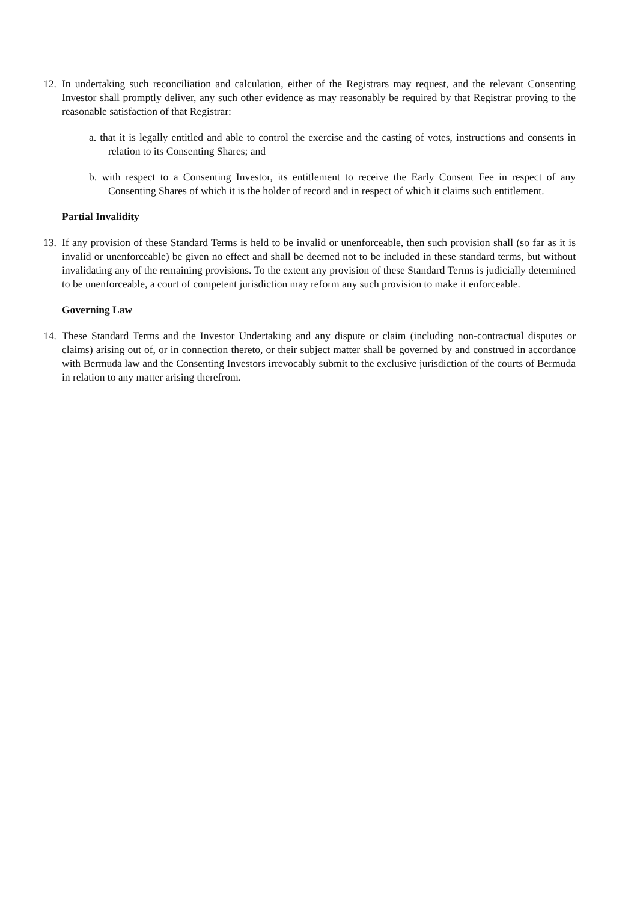12.
In undertaking such reconciliation and calculation, either of the Registrars may request, and the relevant Consenting Investor shall promptly deliver, any such other evidence as may reasonably be required by that Registrar proving to the reasonable satisfaction of that Registrar:
a. that it is legally entitled and able to control the exercise and the casting of votes, instructions and consents in relation to its Consenting Shares; and
b. with respect to a Consenting Investor, its entitlement to receive the Early Consent Fee in respect of any Consenting Shares of which it is the holder of record and in respect of which it claims such entitlement.
Partial Invalidity
13.
If any provision of these Standard Terms is held to be invalid or unenforceable, then such provision shall (so far as it is invalid or unenforceable) be given no effect and shall be deemed not to be included in these standard terms, but without invalidating any of the remaining provisions. To the extent any provision of these Standard Terms is judicially determined to be unenforceable, a court of competent jurisdiction may reform any such provision to make it enforceable.
Governing Law
14.
These Standard Terms and the Investor Undertaking and any dispute or claim (including non-contractual disputes or claims) arising out of, or in connection thereto, or their subject matter shall be governed by and construed in accordance with Bermuda law and the Consenting Investors irrevocably submit to the exclusive jurisdiction of the courts of Bermuda in relation to any matter arising therefrom.